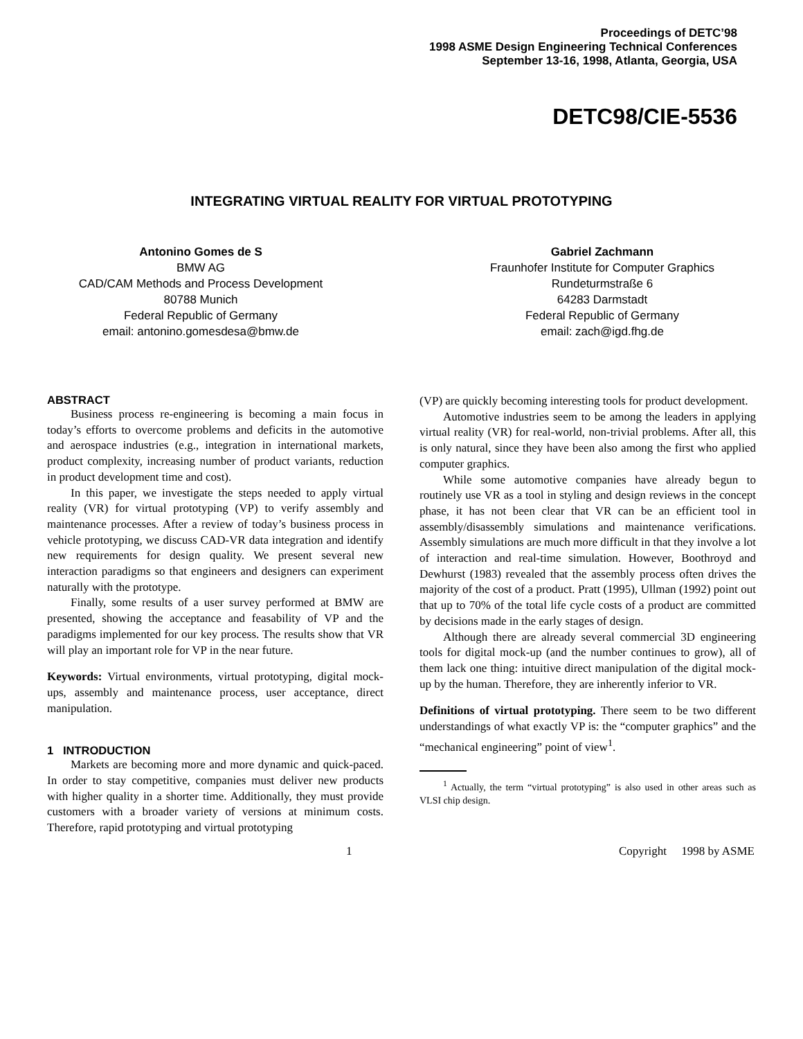Proceedings of DETC’98
1998 ASME Design Engineering Technical Conferences
September 13-16, 1998, Atlanta, Georgia, USA
DETC98/CIE-5536
INTEGRATING VIRTUAL REALITY FOR VIRTUAL PROTOTYPING
Antonino Gomes de S
BMW AG
CAD/CAM Methods and Process Development
80788 Munich
Federal Republic of Germany
email: antonino.gomesdesa@bmw.de
Gabriel Zachmann
Fraunhofer Institute for Computer Graphics
Rundeturmstraße 6
64283 Darmstadt
Federal Republic of Germany
email: zach@igd.fhg.de
ABSTRACT
Business process re-engineering is becoming a main focus in today’s efforts to overcome problems and deficits in the automotive and aerospace industries (e.g., integration in international markets, product complexity, increasing number of product variants, reduction in product development time and cost).
In this paper, we investigate the steps needed to apply virtual reality (VR) for virtual prototyping (VP) to verify assembly and maintenance processes. After a review of today’s business process in vehicle prototyping, we discuss CAD-VR data integration and identify new requirements for design quality. We present several new interaction paradigms so that engineers and designers can experiment naturally with the prototype.
Finally, some results of a user survey performed at BMW are presented, showing the acceptance and feasability of VP and the paradigms implemented for our key process. The results show that VR will play an important role for VP in the near future.
Keywords: Virtual environments, virtual prototyping, digital mock-ups, assembly and maintenance process, user acceptance, direct manipulation.
1 INTRODUCTION
Markets are becoming more and more dynamic and quick-paced. In order to stay competitive, companies must deliver new products with higher quality in a shorter time. Additionally, they must provide customers with a broader variety of versions at minimum costs. Therefore, rapid prototyping and virtual prototyping
(VP) are quickly becoming interesting tools for product development.
Automotive industries seem to be among the leaders in applying virtual reality (VR) for real-world, non-trivial problems. After all, this is only natural, since they have been also among the first who applied computer graphics.
While some automotive companies have already begun to routinely use VR as a tool in styling and design reviews in the concept phase, it has not been clear that VR can be an efficient tool in assembly/disassembly simulations and maintenance verifications. Assembly simulations are much more difficult in that they involve a lot of interaction and real-time simulation. However, Boothroyd and Dewhurst (1983) revealed that the assembly process often drives the majority of the cost of a product. Pratt (1995), Ullman (1992) point out that up to 70% of the total life cycle costs of a product are committed by decisions made in the early stages of design.
Although there are already several commercial 3D engineering tools for digital mock-up (and the number continues to grow), all of them lack one thing: intuitive direct manipulation of the digital mock-up by the human. Therefore, they are inherently inferior to VR.
Definitions of virtual prototyping. There seem to be two different understandings of what exactly VP is: the “computer graphics” and the “mechanical engineering” point of view<sup>1</sup>.
<sup>1</sup> Actually, the term “virtual prototyping” is also used in other areas such as VLSI chip design.
1 Copyright 1998 by ASME